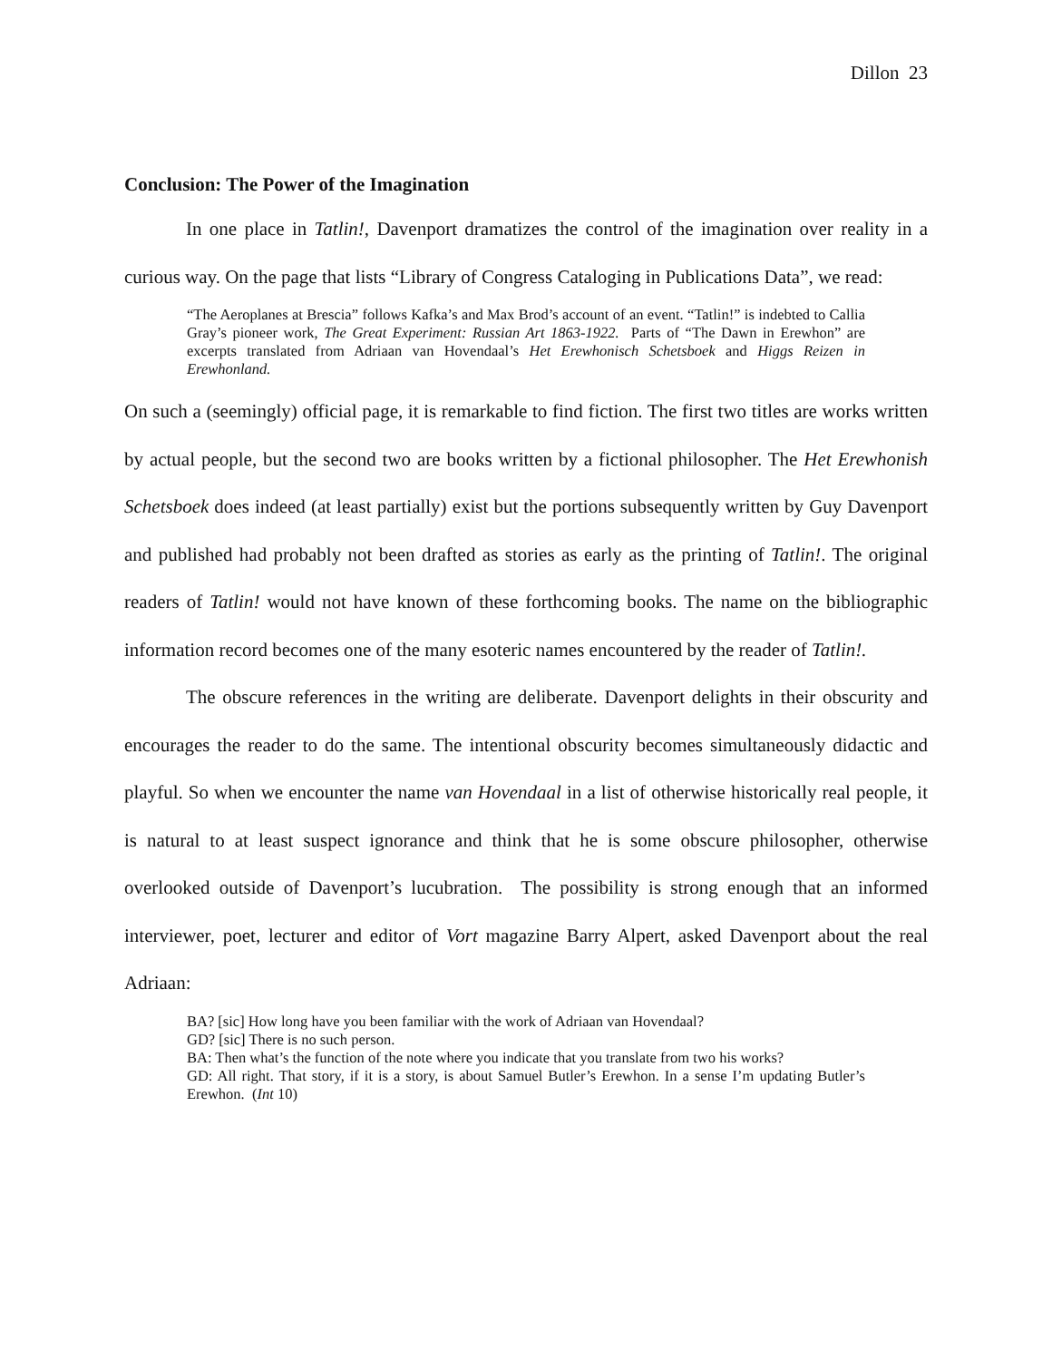Dillon 23
Conclusion: The Power of the Imagination
In one place in Tatlin!, Davenport dramatizes the control of the imagination over reality in a curious way. On the page that lists “Library of Congress Cataloging in Publications Data”, we read:
“The Aeroplanes at Brescia” follows Kafka’s and Max Brod’s account of an event. “Tatlin!” is indebted to Callia Gray’s pioneer work, The Great Experiment: Russian Art 1863-1922. Parts of “The Dawn in Erewhon” are excerpts translated from Adriaan van Hovendaal’s Het Erewhonisch Schetsboek and Higgs Reizen in Erewhonland.
On such a (seemingly) official page, it is remarkable to find fiction. The first two titles are works written by actual people, but the second two are books written by a fictional philosopher. The Het Erewhonish Schetsboek does indeed (at least partially) exist but the portions subsequently written by Guy Davenport and published had probably not been drafted as stories as early as the printing of Tatlin!. The original readers of Tatlin! would not have known of these forthcoming books. The name on the bibliographic information record becomes one of the many esoteric names encountered by the reader of Tatlin!.
The obscure references in the writing are deliberate. Davenport delights in their obscurity and encourages the reader to do the same. The intentional obscurity becomes simultaneously didactic and playful. So when we encounter the name van Hovendaal in a list of otherwise historically real people, it is natural to at least suspect ignorance and think that he is some obscure philosopher, otherwise overlooked outside of Davenport’s lucubration. The possibility is strong enough that an informed interviewer, poet, lecturer and editor of Vort magazine Barry Alpert, asked Davenport about the real Adriaan:
BA? [sic] How long have you been familiar with the work of Adriaan van Hovendaal?
GD? [sic] There is no such person.
BA: Then what’s the function of the note where you indicate that you translate from two his works?
GD: All right. That story, if it is a story, is about Samuel Butler’s Erewhon. In a sense I’m updating Butler’s Erewhon. (Int 10)